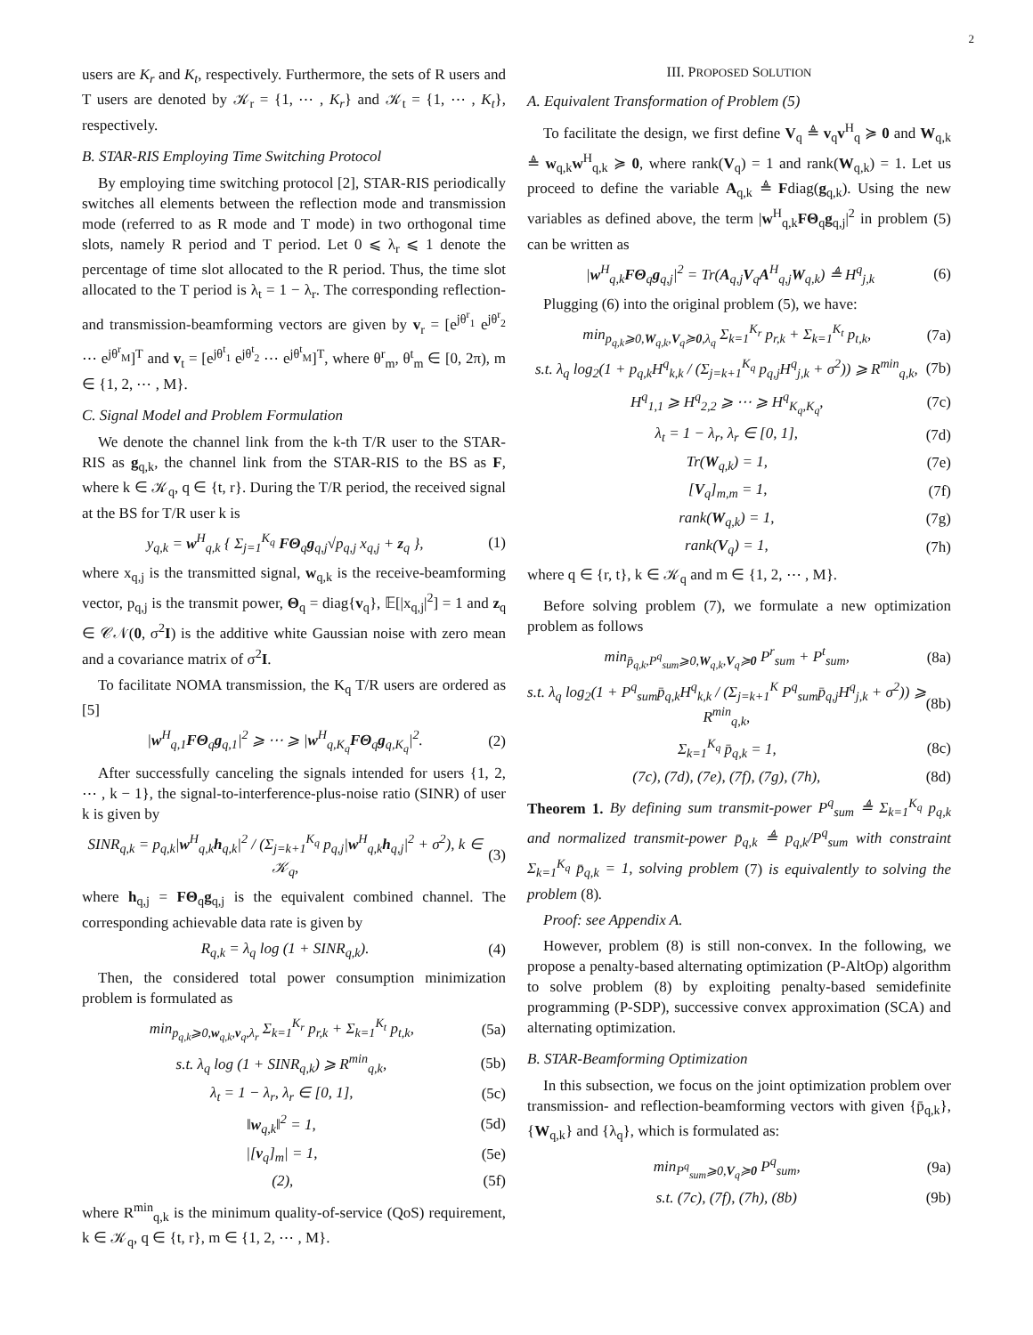2
users are K<sub>r</sub> and K<sub>t</sub>, respectively. Furthermore, the sets of R users and T users are denoted by 𝒦<sub>r</sub> = {1, ⋯ , K<sub>r</sub>} and 𝒦<sub>t</sub> = {1, ⋯ , K<sub>t</sub>}, respectively.
B. STAR-RIS Employing Time Switching Protocol
By employing time switching protocol [2], STAR-RIS periodically switches all elements between the reflection mode and transmission mode (referred to as R mode and T mode) in two orthogonal time slots, namely R period and T period. Let 0 ⩽ λ<sub>r</sub> ⩽ 1 denote the percentage of time slot allocated to the R period. Thus, the time slot allocated to the T period is λ<sub>t</sub> = 1 − λ<sub>r</sub>. The corresponding reflection- and transmission-beamforming vectors are given by v<sub>r</sub> = [e<sup>jθ<sup>r</sup><sub>1</sub></sup> e<sup>jθ<sup>r</sup><sub>2</sub></sup> ⋯ e<sup>jθ<sup>r</sup><sub>M</sub></sup>]<sup>T</sup> and v<sub>t</sub> = [e<sup>jθ<sup>t</sup><sub>1</sub></sup> e<sup>jθ<sup>t</sup><sub>2</sub></sup> ⋯ e<sup>jθ<sup>t</sup><sub>M</sub></sup>]<sup>T</sup>, where θ<sup>r</sup><sub>m</sub>, θ<sup>t</sup><sub>m</sub> ∈ [0, 2π), m ∈ {1, 2, ⋯ , M}.
C. Signal Model and Problem Formulation
We denote the channel link from the k-th T/R user to the STAR-RIS as g<sub>q,k</sub>, the channel link from the STAR-RIS to the BS as F, where k ∈ 𝒦<sub>q</sub>, q ∈ {t, r}. During the T/R period, the received signal at the BS for T/R user k is
y<sub>q,k</sub> = w<sup>H</sup><sub>q,k</sub> { Σ<sub>j=1</sub><sup>K<sub>q</sub></sup> FΘ<sub>q</sub>g<sub>q,j</sub>√p<sub>q,j</sub> x<sub>q,j</sub> + z<sub>q</sub> }, (1)
where x<sub>q,j</sub> is the transmitted signal, w<sub>q,k</sub> is the receive-beamforming vector, p<sub>q,j</sub> is the transmit power, Θ<sub>q</sub> = diag{v<sub>q</sub>}, 𝔼[|x<sub>q,j</sub>|<sup>2</sup>] = 1 and z<sub>q</sub> ∈ 𝒞𝒩(0, σ<sup>2</sup>I) is the additive white Gaussian noise with zero mean and a covariance matrix of σ<sup>2</sup>I.
To facilitate NOMA transmission, the K<sub>q</sub> T/R users are ordered as [5]
|w<sup>H</sup><sub>q,1</sub>FΘ<sub>q</sub>g<sub>q,1</sub>|<sup>2</sup> ⩾ ⋯ ⩾ |w<sup>H</sup><sub>q,K<sub>q</sub></sub>FΘ<sub>q</sub>g<sub>q,K<sub>q</sub></sub>|<sup>2</sup>. (2)
After successfully canceling the signals intended for users {1, 2, ⋯ , k − 1}, the signal-to-interference-plus-noise ratio (SINR) of user k is given by
SINR<sub>q,k</sub> = p<sub>q,k</sub>|w<sup>H</sup><sub>q,k</sub>h<sub>q,k</sub>|<sup>2</sup> / (Σ<sub>j=k+1</sub><sup>K<sub>q</sub></sup> p<sub>q,j</sub>|w<sup>H</sup><sub>q,k</sub>h<sub>q,j</sub>|<sup>2</sup> + σ<sup>2</sup>), k ∈ 𝒦<sub>q</sub>, (3)
where h<sub>q,j</sub> = FΘ<sub>q</sub>g<sub>q,j</sub> is the equivalent combined channel. The corresponding achievable data rate is given by
R<sub>q,k</sub> = λ<sub>q</sub> log (1 + SINR<sub>q,k</sub>). (4)
Then, the considered total power consumption minimization problem is formulated as
min<sub>p<sub>q,k</sub>⩾0,w<sub>q,k</sub>,v<sub>q</sub>,λ<sub>r</sub></sub> Σ<sub>k=1</sub><sup>K<sub>r</sub></sup> p<sub>r,k</sub> + Σ<sub>k=1</sub><sup>K<sub>t</sub></sup> p<sub>t,k</sub>, (5a)
s.t. λ<sub>q</sub> log (1 + SINR<sub>q,k</sub>) ⩾ R<sup>min</sup><sub>q,k</sub>, (5b)
λ<sub>t</sub> = 1 − λ<sub>r</sub>, λ<sub>r</sub> ∈ [0, 1], (5c)
‖w<sub>q,k</sub>‖<sup>2</sup> = 1, (5d)
|[v<sub>q</sub>]<sub>m</sub>| = 1, (5e)
(2), (5f)
where R<sup>min</sup><sub>q,k</sub> is the minimum quality-of-service (QoS) requirement, k ∈ 𝒦<sub>q</sub>, q ∈ {t, r}, m ∈ {1, 2, ⋯ , M}.
III. PROPOSED SOLUTION
A. Equivalent Transformation of Problem (5)
To facilitate the design, we first define V<sub>q</sub> ≜ v<sub>q</sub>v<sup>H</sup><sub>q</sub> ≽ 0 and W<sub>q,k</sub> ≜ w<sub>q,k</sub>w<sup>H</sup><sub>q,k</sub> ≽ 0, where rank(V<sub>q</sub>) = 1 and rank(W<sub>q,k</sub>) = 1. Let us proceed to define the variable A<sub>q,k</sub> ≜ Fdiag(g<sub>q,k</sub>). Using the new variables as defined above, the term |w<sup>H</sup><sub>q,k</sub>FΘ<sub>q</sub>g<sub>q,j</sub>|<sup>2</sup> in problem (5) can be written as
|w<sup>H</sup><sub>q,k</sub>FΘ<sub>q</sub>g<sub>q,j</sub>|<sup>2</sup> = Tr(A<sub>q,j</sub>V<sub>q</sub>A<sup>H</sup><sub>q,j</sub>W<sub>q,k</sub>) ≜ H<sup>q</sup><sub>j,k</sub> (6)
Plugging (6) into the original problem (5), we have:
min<sub>p<sub>q,k</sub>⩾0,W<sub>q,k</sub>,V<sub>q</sub>≽0,λ<sub>q</sub></sub> Σ<sub>k=1</sub><sup>K<sub>r</sub></sup> p<sub>r,k</sub> + Σ<sub>k=1</sub><sup>K<sub>t</sub></sup> p<sub>t,k</sub>, (7a)
s.t. λ<sub>q</sub> log<sub>2</sub>(1 + p<sub>q,k</sub>H<sup>q</sup><sub>k,k</sub> / (Σ<sub>j=k+1</sub><sup>K<sub>q</sub></sup> p<sub>q,j</sub>H<sup>q</sup><sub>j,k</sub> + σ<sup>2</sup>)) ⩾ R<sup>min</sup><sub>q,k</sub>, (7b)
H<sup>q</sup><sub>1,1</sub> ⩾ H<sup>q</sup><sub>2,2</sub> ⩾ ⋯ ⩾ H<sup>q</sup><sub>K<sub>q</sub>,K<sub>q</sub></sub>, (7c)
λ<sub>t</sub> = 1 − λ<sub>r</sub>, λ<sub>r</sub> ∈ [0, 1], (7d)
Tr(W<sub>q,k</sub>) = 1, (7e)
[V<sub>q</sub>]<sub>m,m</sub> = 1, (7f)
rank(W<sub>q,k</sub>) = 1, (7g)
rank(V<sub>q</sub>) = 1, (7h)
where q ∈ {r, t}, k ∈ 𝒦<sub>q</sub> and m ∈ {1, 2, ⋯ , M}.
Before solving problem (7), we formulate a new optimization problem as follows
min<sub>p̄<sub>q,k</sub>,P<sup>q</sup><sub>sum</sub>⩾0,W<sub>q,k</sub>,V<sub>q</sub>≽0</sub> P<sup>r</sup><sub>sum</sub> + P<sup>t</sup><sub>sum</sub>, (8a)
s.t. λ<sub>q</sub> log<sub>2</sub>(1 + P<sup>q</sup><sub>sum</sub>p̄<sub>q,k</sub>H<sup>q</sup><sub>k,k</sub> / (Σ<sub>j=k+1</sub><sup>K</sup> P<sup>q</sup><sub>sum</sub>p̄<sub>q,j</sub>H<sup>q</sup><sub>j,k</sub> + σ<sup>2</sup>)) ⩾ R<sup>min</sup><sub>q,k</sub>, (8b)
Σ<sub>k=1</sub><sup>K<sub>q</sub></sup> p̄<sub>q,k</sub> = 1, (8c)
(7c), (7d), (7e), (7f), (7g), (7h), (8d)
Theorem 1. By defining sum transmit-power P<sup>q</sup><sub>sum</sub> ≜ Σ<sub>k=1</sub><sup>K<sub>q</sub></sup> p<sub>q,k</sub> and normalized transmit-power p̄<sub>q,k</sub> ≜ p<sub>q,k</sub>/P<sup>q</sup><sub>sum</sub> with constraint Σ<sub>k=1</sub><sup>K<sub>q</sub></sup> p̄<sub>q,k</sub> = 1, solving problem (7) is equivalently to solving the problem (8).
Proof: see Appendix A.
However, problem (8) is still non-convex. In the following, we propose a penalty-based alternating optimization (P-AltOp) algorithm to solve problem (8) by exploiting penalty-based semidefinite programming (P-SDP), successive convex approximation (SCA) and alternating optimization.
B. STAR-Beamforming Optimization
In this subsection, we focus on the joint optimization problem over transmission- and reflection-beamforming vectors with given {p̄<sub>q,k</sub>}, {W<sub>q,k</sub>} and {λ<sub>q</sub>}, which is formulated as:
min<sub>P<sup>q</sup><sub>sum</sub>⩾0,V<sub>q</sub>≽0</sub> P<sup>q</sup><sub>sum</sub>, (9a)
s.t. (7c), (7f), (7h), (8b) (9b)